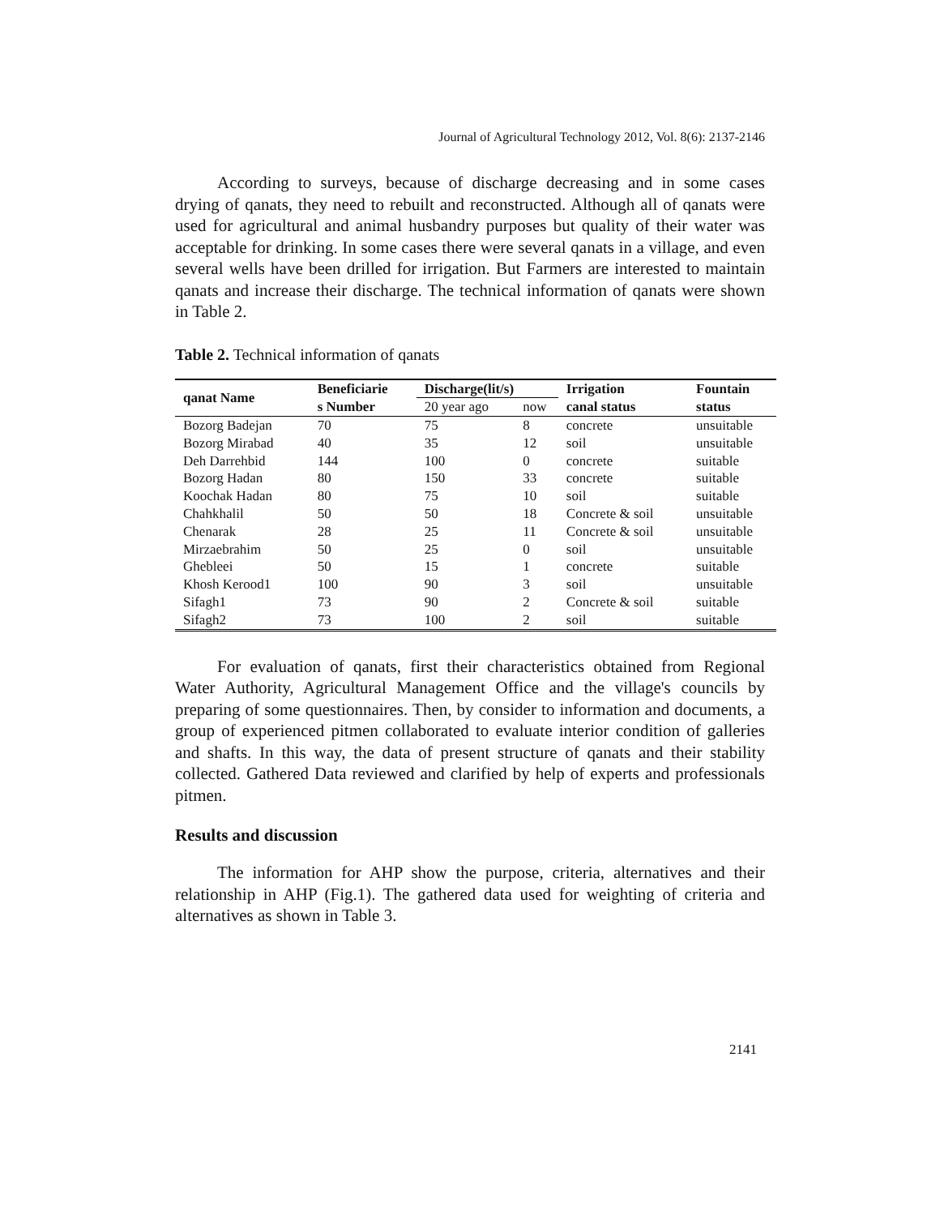Journal of Agricultural Technology 2012, Vol. 8(6): 2137-2146
According to surveys, because of discharge decreasing and in some cases drying of qanats, they need to rebuilt and reconstructed. Although all of qanats were used for agricultural and animal husbandry purposes but quality of their water was acceptable for drinking. In some cases there were several qanats in a village, and even several wells have been drilled for irrigation. But Farmers are interested to maintain qanats and increase their discharge. The technical information of qanats were shown in Table 2.
Table 2. Technical information of qanats
| qanat Name | Beneficiarie | Discharge(lit/s) | | Irrigation | Fountain |
| --- | --- | --- | --- | --- | --- |
| | s Number | 20 year ago | now | canal status | status |
| Bozorg Badejan | 70 | 75 | 8 | concrete | unsuitable |
| Bozorg Mirabad | 40 | 35 | 12 | soil | unsuitable |
| Deh Darrehbid | 144 | 100 | 0 | concrete | suitable |
| Bozorg Hadan | 80 | 150 | 33 | concrete | suitable |
| Koochak Hadan | 80 | 75 | 10 | soil | suitable |
| Chahkhalil | 50 | 50 | 18 | Concrete & soil | unsuitable |
| Chenarak | 28 | 25 | 11 | Concrete & soil | unsuitable |
| Mirzaebrahim | 50 | 25 | 0 | soil | unsuitable |
| Ghebleei | 50 | 15 | 1 | concrete | suitable |
| Khosh Kerood1 | 100 | 90 | 3 | soil | unsuitable |
| Sifagh1 | 73 | 90 | 2 | Concrete & soil | suitable |
| Sifagh2 | 73 | 100 | 2 | soil | suitable |
For evaluation of qanats, first their characteristics obtained from Regional Water Authority, Agricultural Management Office and the village's councils by preparing of some questionnaires. Then, by consider to information and documents, a group of experienced pitmen collaborated to evaluate interior condition of galleries and shafts. In this way, the data of present structure of qanats and their stability collected. Gathered Data reviewed and clarified by help of experts and professionals pitmen.
Results and discussion
The information for AHP show the purpose, criteria, alternatives and their relationship in AHP (Fig.1). The gathered data used for weighting of criteria and alternatives as shown in Table 3.
2141